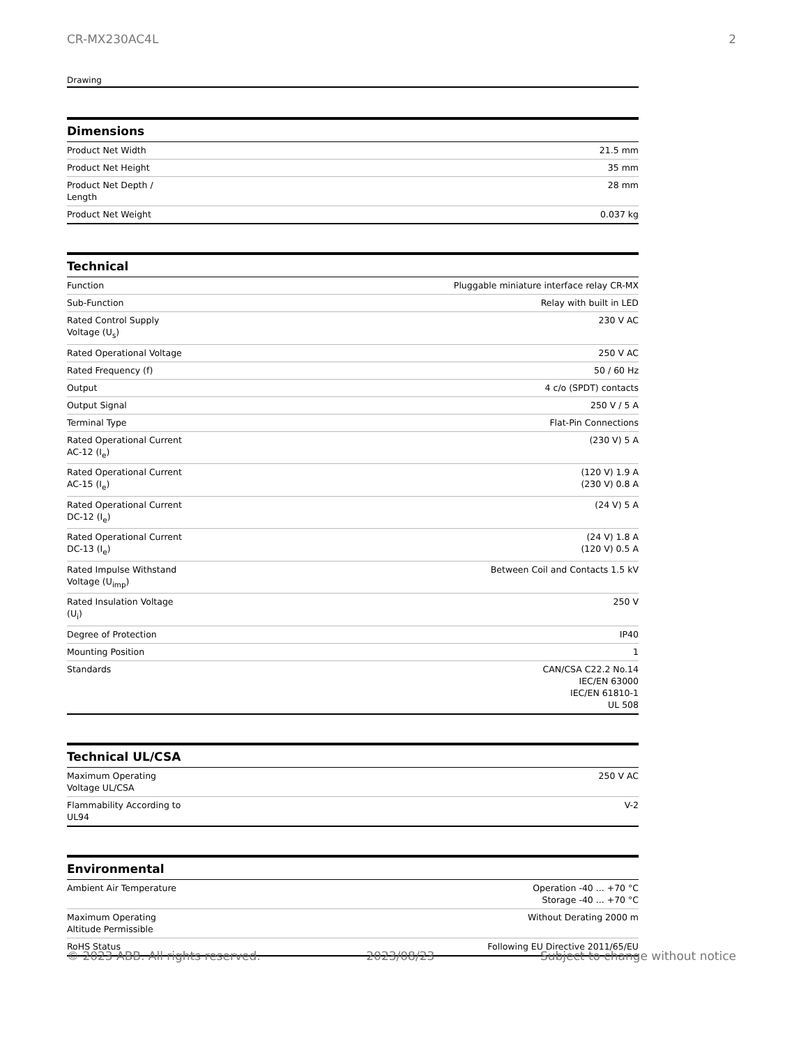CR-MX230AC4L 2
Drawing
Dimensions
| Product Net Width | 21.5 mm |
| Product Net Height | 35 mm |
| Product Net Depth / Length | 28 mm |
| Product Net Weight | 0.037 kg |
Technical
| Function | Pluggable miniature interface relay CR-MX |
| Sub-Function | Relay with built in LED |
| Rated Control Supply Voltage (U<sub>s</sub>) | 230 V AC |
| Rated Operational Voltage | 250 V AC |
| Rated Frequency (f) | 50 / 60 Hz |
| Output | 4 c/o (SPDT) contacts |
| Output Signal | 250 V / 5 A |
| Terminal Type | Flat-Pin Connections |
| Rated Operational Current AC-12 (I<sub>e</sub>) | (230 V) 5 A |
| Rated Operational Current AC-15 (I<sub>e</sub>) | (120 V) 1.9 A (230 V) 0.8 A |
| Rated Operational Current DC-12 (I<sub>e</sub>) | (24 V) 5 A |
| Rated Operational Current DC-13 (I<sub>e</sub>) | (24 V) 1.8 A (120 V) 0.5 A |
| Rated Impulse Withstand Voltage (U<sub>imp</sub>) | Between Coil and Contacts 1.5 kV |
| Rated Insulation Voltage (U<sub>i</sub>) | 250 V |
| Degree of Protection | IP40 |
| Mounting Position | 1 |
| Standards | CAN/CSA C22.2 No.14 IEC/EN 63000 IEC/EN 61810-1 UL 508 |
Technical UL/CSA
| Maximum Operating Voltage UL/CSA | 250 V AC |
| Flammability According to UL94 | V-2 |
Environmental
| Ambient Air Temperature | Operation -40 ... +70 °C Storage -40 ... +70 °C |
| Maximum Operating Altitude Permissible | Without Derating 2000 m |
| RoHS Status | Following EU Directive 2011/65/EU |
© 2023 ABB. All rights reserved. 2023/08/23 Subject to change without notice